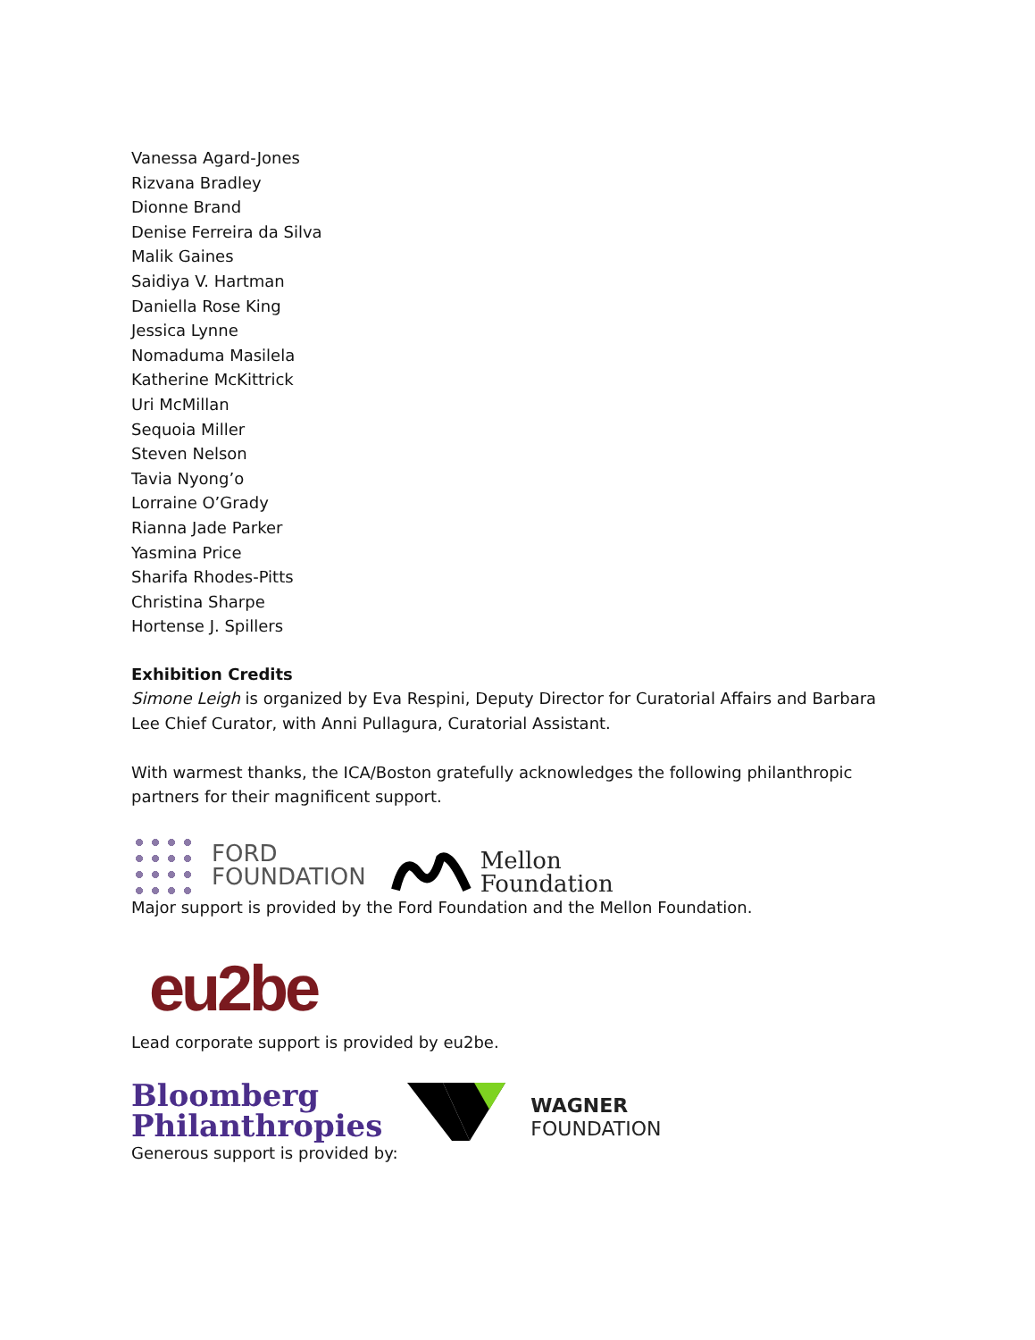Vanessa Agard-Jones
Rizvana Bradley
Dionne Brand
Denise Ferreira da Silva
Malik Gaines
Saidiya V. Hartman
Daniella Rose King
Jessica Lynne
Nomaduma Masilela
Katherine McKittrick
Uri McMillan
Sequoia Miller
Steven Nelson
Tavia Nyong’o
Lorraine O’Grady
Rianna Jade Parker
Yasmina Price
Sharifa Rhodes-Pitts
Christina Sharpe
Hortense J. Spillers
Exhibition Credits
Simone Leigh is organized by Eva Respini, Deputy Director for Curatorial Affairs and Barbara Lee Chief Curator, with Anni Pullagura, Curatorial Assistant.
With warmest thanks, the ICA/Boston gratefully acknowledges the following philanthropic partners for their magnificent support.
FORD
FOUNDATION
Mellon
Foundation
Major support is provided by the Ford Foundation and the Mellon Foundation.
eu2be
Lead corporate support is provided by eu2be.
Bloomberg
Philanthropies
WAGNER
FOUNDATION
Generous support is provided by: